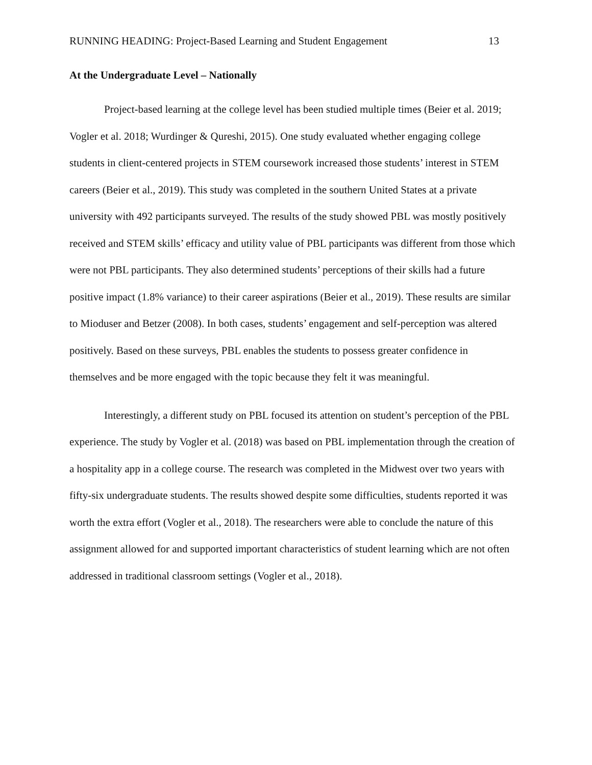RUNNING HEADING: Project-Based Learning and Student Engagement 13
At the Undergraduate Level – Nationally
Project-based learning at the college level has been studied multiple times (Beier et al. 2019; Vogler et al. 2018; Wurdinger & Qureshi, 2015). One study evaluated whether engaging college students in client-centered projects in STEM coursework increased those students’ interest in STEM careers (Beier et al., 2019). This study was completed in the southern United States at a private university with 492 participants surveyed. The results of the study showed PBL was mostly positively received and STEM skills’ efficacy and utility value of PBL participants was different from those which were not PBL participants. They also determined students’ perceptions of their skills had a future positive impact (1.8% variance) to their career aspirations (Beier et al., 2019). These results are similar to Mioduser and Betzer (2008). In both cases, students’ engagement and self-perception was altered positively. Based on these surveys, PBL enables the students to possess greater confidence in themselves and be more engaged with the topic because they felt it was meaningful.
Interestingly, a different study on PBL focused its attention on student’s perception of the PBL experience. The study by Vogler et al. (2018) was based on PBL implementation through the creation of a hospitality app in a college course. The research was completed in the Midwest over two years with fifty-six undergraduate students. The results showed despite some difficulties, students reported it was worth the extra effort (Vogler et al., 2018). The researchers were able to conclude the nature of this assignment allowed for and supported important characteristics of student learning which are not often addressed in traditional classroom settings (Vogler et al., 2018).